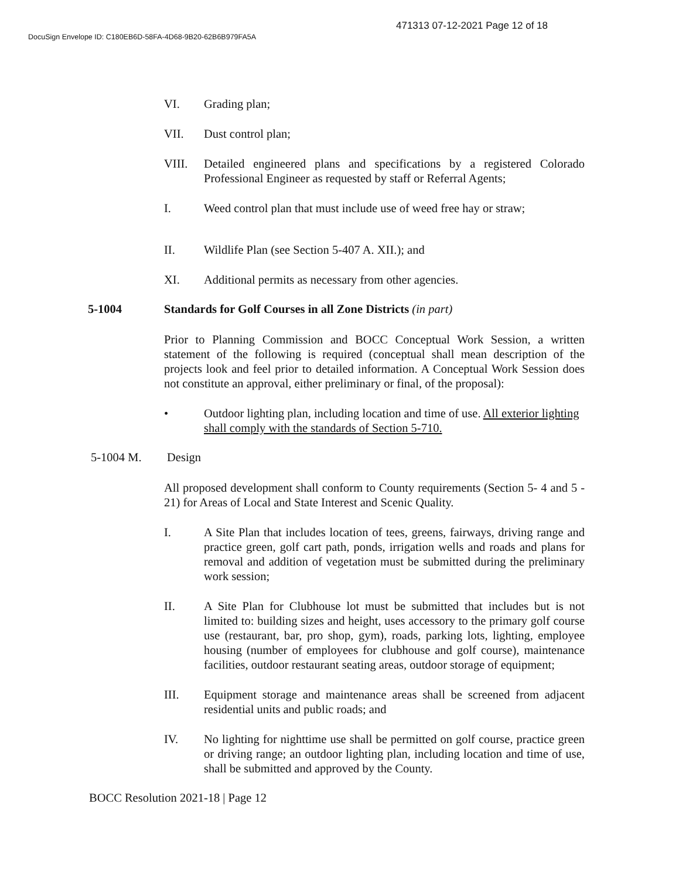471313 07-12-2021 Page 12 of 18
DocuSign Envelope ID: C180EB6D-58FA-4D68-9B20-62B6B979FA5A
VI. Grading plan;
VII. Dust control plan;
VIII. Detailed engineered plans and specifications by a registered Colorado Professional Engineer as requested by staff or Referral Agents;
I. Weed control plan that must include use of weed free hay or straw;
II. Wildlife Plan (see Section 5-407 A. XII.); and
XI. Additional permits as necessary from other agencies.
5-1004 Standards for Golf Courses in all Zone Districts (in part)
Prior to Planning Commission and BOCC Conceptual Work Session, a written statement of the following is required (conceptual shall mean description of the projects look and feel prior to detailed information. A Conceptual Work Session does not constitute an approval, either preliminary or final, of the proposal):
• Outdoor lighting plan, including location and time of use. All exterior lighting shall comply with the standards of Section 5-710.
5-1004 M. Design
All proposed development shall conform to County requirements (Section 5- 4 and 5 - 21) for Areas of Local and State Interest and Scenic Quality.
I. A Site Plan that includes location of tees, greens, fairways, driving range and practice green, golf cart path, ponds, irrigation wells and roads and plans for removal and addition of vegetation must be submitted during the preliminary work session;
II. A Site Plan for Clubhouse lot must be submitted that includes but is not limited to: building sizes and height, uses accessory to the primary golf course use (restaurant, bar, pro shop, gym), roads, parking lots, lighting, employee housing (number of employees for clubhouse and golf course), maintenance facilities, outdoor restaurant seating areas, outdoor storage of equipment;
III. Equipment storage and maintenance areas shall be screened from adjacent residential units and public roads; and
IV. No lighting for nighttime use shall be permitted on golf course, practice green or driving range; an outdoor lighting plan, including location and time of use, shall be submitted and approved by the County.
BOCC Resolution 2021-18 | Page 12